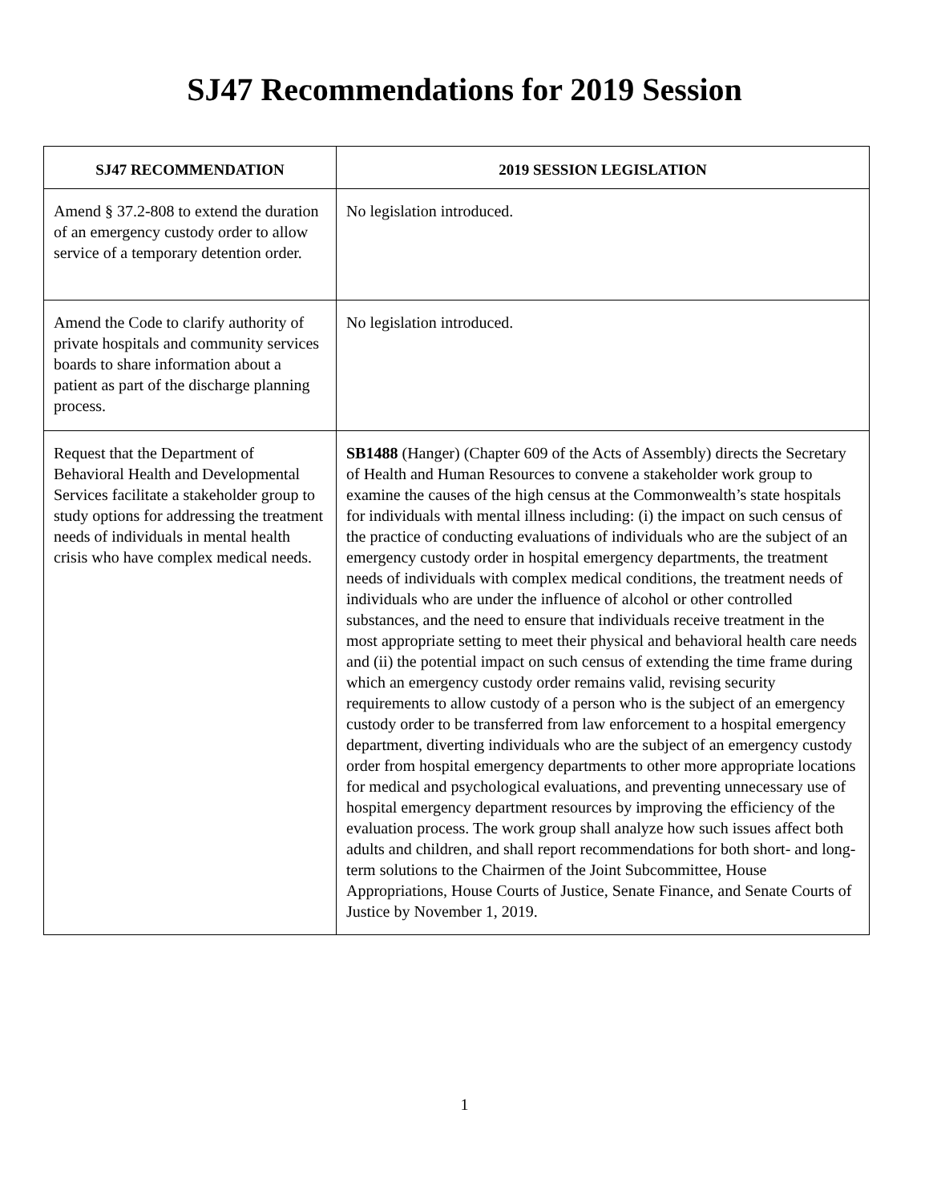SJ47 Recommendations for 2019 Session
| SJ47 RECOMMENDATION | 2019 SESSION LEGISLATION |
| --- | --- |
| Amend § 37.2-808 to extend the duration of an emergency custody order to allow service of a temporary detention order. | No legislation introduced. |
| Amend the Code to clarify authority of private hospitals and community services boards to share information about a patient as part of the discharge planning process. | No legislation introduced. |
| Request that the Department of Behavioral Health and Developmental Services facilitate a stakeholder group to study options for addressing the treatment needs of individuals in mental health crisis who have complex medical needs. | SB1488 (Hanger) (Chapter 609 of the Acts of Assembly) directs the Secretary of Health and Human Resources to convene a stakeholder work group to examine the causes of the high census at the Commonwealth’s state hospitals for individuals with mental illness including: (i) the impact on such census of the practice of conducting evaluations of individuals who are the subject of an emergency custody order in hospital emergency departments, the treatment needs of individuals with complex medical conditions, the treatment needs of individuals who are under the influence of alcohol or other controlled substances, and the need to ensure that individuals receive treatment in the most appropriate setting to meet their physical and behavioral health care needs and (ii) the potential impact on such census of extending the time frame during which an emergency custody order remains valid, revising security requirements to allow custody of a person who is the subject of an emergency custody order to be transferred from law enforcement to a hospital emergency department, diverting individuals who are the subject of an emergency custody order from hospital emergency departments to other more appropriate locations for medical and psychological evaluations, and preventing unnecessary use of hospital emergency department resources by improving the efficiency of the evaluation process. The work group shall analyze how such issues affect both adults and children, and shall report recommendations for both short- and long-term solutions to the Chairmen of the Joint Subcommittee, House Appropriations, House Courts of Justice, Senate Finance, and Senate Courts of Justice by November 1, 2019. |
1